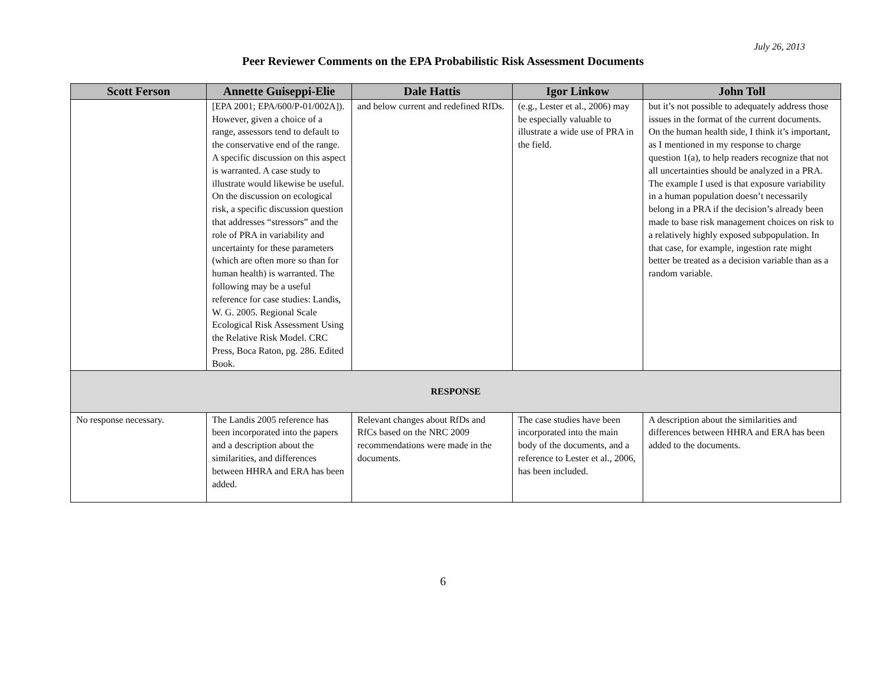July 26, 2013
Peer Reviewer Comments on the EPA Probabilistic Risk Assessment Documents
| Scott Ferson | Annette Guiseppi-Elie | Dale Hattis | Igor Linkow | John Toll |
| --- | --- | --- | --- | --- |
| | [EPA 2001; EPA/600/P-01/002A]). However, given a choice of a range, assessors tend to default to the conservative end of the range. A specific discussion on this aspect is warranted. A case study to illustrate would likewise be useful. On the discussion on ecological risk, a specific discussion question that addresses “stressors” and the role of PRA in variability and uncertainty for these parameters (which are often more so than for human health) is warranted. The following may be a useful reference for case studies: Landis, W. G. 2005. Regional Scale Ecological Risk Assessment Using the Relative Risk Model. CRC Press, Boca Raton, pg. 286. Edited Book. | and below current and redefined RfDs. | (e.g., Lester et al., 2006) may be especially valuable to illustrate a wide use of PRA in the field. | but it’s not possible to adequately address those issues in the format of the current documents. On the human health side, I think it’s important, as I mentioned in my response to charge question 1(a), to help readers recognize that not all uncertainties should be analyzed in a PRA. The example I used is that exposure variability in a human population doesn’t necessarily belong in a PRA if the decision’s already been made to base risk management choices on risk to a relatively highly exposed subpopulation. In that case, for example, ingestion rate might better be treated as a decision variable than as a random variable. |
| RESPONSE | | | | |
| No response necessary. | The Landis 2005 reference has been incorporated into the papers and a description about the similarities, and differences between HHRA and ERA has been added. | Relevant changes about RfDs and RfCs based on the NRC 2009 recommendations were made in the documents. | The case studies have been incorporated into the main body of the documents, and a reference to Lester et al., 2006, has been included. | A description about the similarities and differences between HHRA and ERA has been added to the documents. |
6